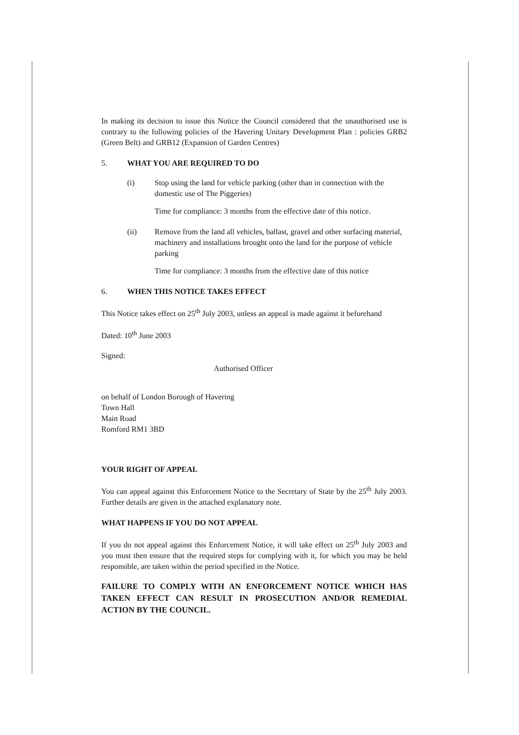In making its decision to issue this Notice the Council considered that the unauthorised use is contrary to the following policies of the Havering Unitary Development Plan : policies GRB2 (Green Belt) and GRB12 (Expansion of Garden Centres)
5. WHAT YOU ARE REQUIRED TO DO
(i) Stop using the land for vehicle parking (other than in connection with the domestic use of The Piggeries)
Time for compliance: 3 months from the effective date of this notice.
(ii) Remove from the land all vehicles, ballast, gravel and other surfacing material, machinery and installations brought onto the land for the purpose of vehicle parking
Time for compliance: 3 months from the effective date of this notice
6. WHEN THIS NOTICE TAKES EFFECT
This Notice takes effect on 25<sup>th</sup> July 2003, unless an appeal is made against it beforehand
Dated: 10<sup>th</sup> June 2003
Signed: Authorised Officer
on behalf of London Borough of Havering
Town Hall
Main Road
Romford RM1 3BD
YOUR RIGHT OF APPEAL
You can appeal against this Enforcement Notice to the Secretary of State by the 25<sup>th</sup> July 2003. Further details are given in the attached explanatory note.
WHAT HAPPENS IF YOU DO NOT APPEAL
If you do not appeal against this Enforcement Notice, it will take effect on 25<sup>th</sup> July 2003 and you must then ensure that the required steps for complying with it, for which you may be held responsible, are taken within the period specified in the Notice.
FAILURE TO COMPLY WITH AN ENFORCEMENT NOTICE WHICH HAS TAKEN EFFECT CAN RESULT IN PROSECUTION AND/OR REMEDIAL ACTION BY THE COUNCIL.